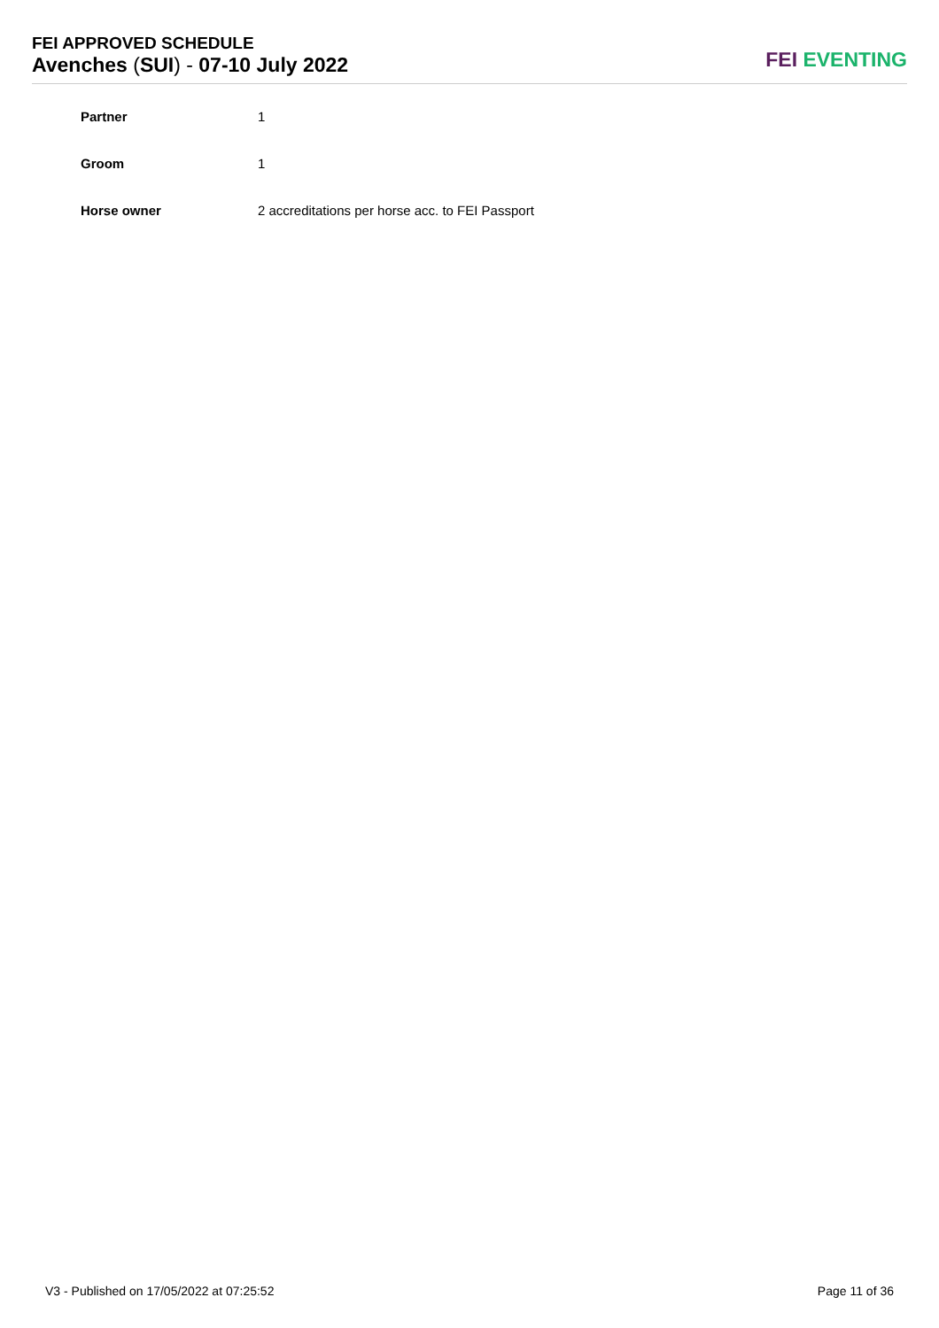FEI APPROVED SCHEDULE
Avenches (SUI) - 07-10 July 2022
FEI EVENTING
| Partner | 1 |
| Groom | 1 |
| Horse owner | 2 accreditations per horse acc. to FEI Passport |
V3 - Published on 17/05/2022 at 07:25:52 Page 11 of 36